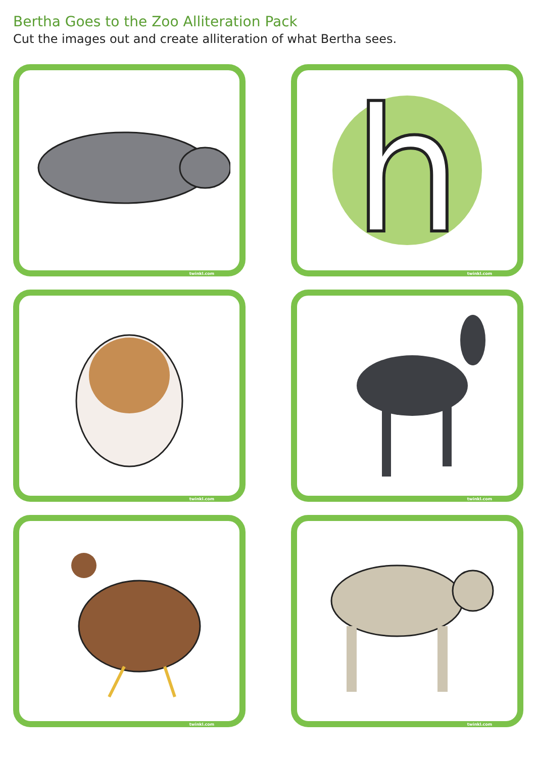Bertha Goes to the Zoo Alliteration Pack
Cut the images out and create alliteration of what Bertha sees.
twinkl.com
h
twinkl.com
twinkl.com
twinkl.com
twinkl.com
twinkl.com